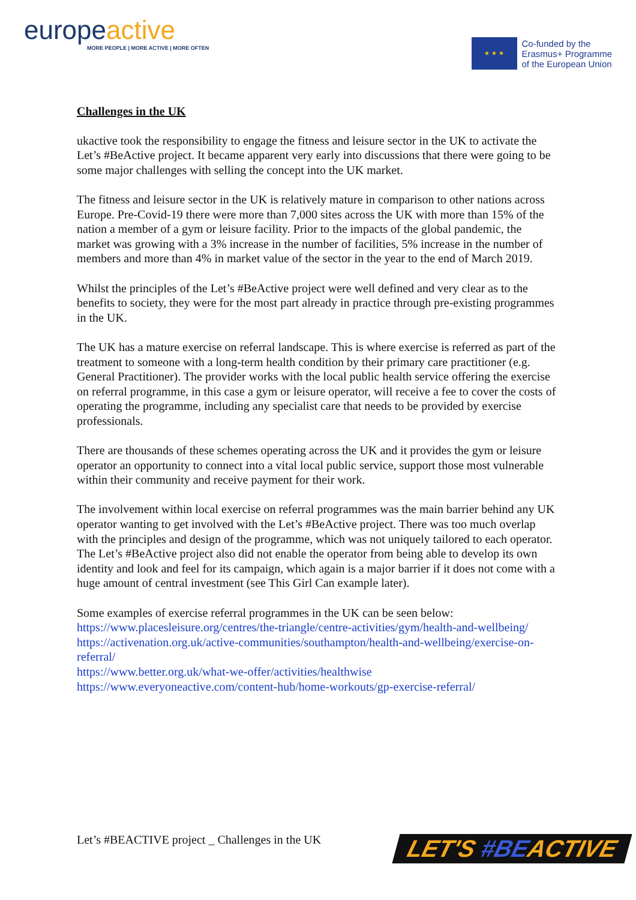europeactive
MORE PEOPLE | MORE ACTIVE | MORE OFTEN
★ ★ ★
Co-funded by the
Erasmus+ Programme
of the European Union
Challenges in the UK
ukactive took the responsibility to engage the fitness and leisure sector in the UK to activate the Let’s #BeActive project. It became apparent very early into discussions that there were going to be some major challenges with selling the concept into the UK market.
The fitness and leisure sector in the UK is relatively mature in comparison to other nations across Europe. Pre-Covid-19 there were more than 7,000 sites across the UK with more than 15% of the nation a member of a gym or leisure facility. Prior to the impacts of the global pandemic, the market was growing with a 3% increase in the number of facilities, 5% increase in the number of members and more than 4% in market value of the sector in the year to the end of March 2019.
Whilst the principles of the Let’s #BeActive project were well defined and very clear as to the benefits to society, they were for the most part already in practice through pre-existing programmes in the UK.
The UK has a mature exercise on referral landscape. This is where exercise is referred as part of the treatment to someone with a long-term health condition by their primary care practitioner (e.g. General Practitioner). The provider works with the local public health service offering the exercise on referral programme, in this case a gym or leisure operator, will receive a fee to cover the costs of operating the programme, including any specialist care that needs to be provided by exercise professionals.
There are thousands of these schemes operating across the UK and it provides the gym or leisure operator an opportunity to connect into a vital local public service, support those most vulnerable within their community and receive payment for their work.
The involvement within local exercise on referral programmes was the main barrier behind any UK operator wanting to get involved with the Let’s #BeActive project. There was too much overlap with the principles and design of the programme, which was not uniquely tailored to each operator. The Let’s #BeActive project also did not enable the operator from being able to develop its own identity and look and feel for its campaign, which again is a major barrier if it does not come with a huge amount of central investment (see This Girl Can example later).
Some examples of exercise referral programmes in the UK can be seen below:
https://www.placesleisure.org/centres/the-triangle/centre-activities/gym/health-and-wellbeing/
https://activenation.org.uk/active-communities/southampton/health-and-wellbeing/exercise-on-referral/
https://www.better.org.uk/what-we-offer/activities/healthwise
https://www.everyoneactive.com/content-hub/home-workouts/gp-exercise-referral/
Let’s #BEACTIVE project _ Challenges in the UK
LET'S #BEACTIVE